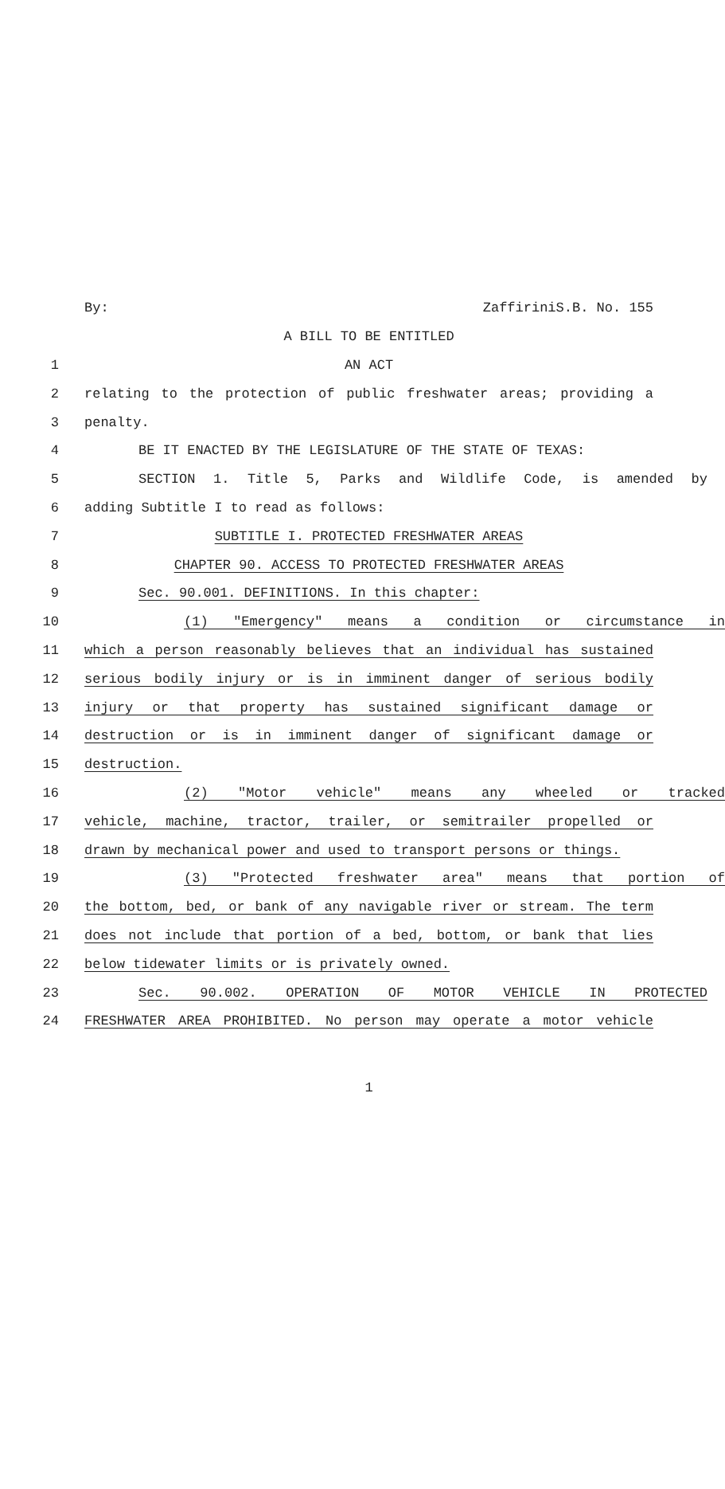By: Zaffirini S.B. No. 155
A BILL TO BE ENTITLED
1 AN ACT
2 relating to the protection of public freshwater areas; providing a
3 penalty.
4 BE IT ENACTED BY THE LEGISLATURE OF THE STATE OF TEXAS:
5 SECTION 1. Title 5, Parks and Wildlife Code, is amended by
6 adding Subtitle I to read as follows:
7 SUBTITLE I. PROTECTED FRESHWATER AREAS
8 CHAPTER 90. ACCESS TO PROTECTED FRESHWATER AREAS
9 Sec. 90.001. DEFINITIONS. In this chapter:
10 (1) "Emergency" means a condition or circumstance in
11 which a person reasonably believes that an individual has sustained
12 serious bodily injury or is in imminent danger of serious bodily
13 injury or that property has sustained significant damage or
14 destruction or is in imminent danger of significant damage or
15 destruction.
16 (2) "Motor vehicle" means any wheeled or tracked
17 vehicle, machine, tractor, trailer, or semitrailer propelled or
18 drawn by mechanical power and used to transport persons or things.
19 (3) "Protected freshwater area" means that portion of
20 the bottom, bed, or bank of any navigable river or stream. The term
21 does not include that portion of a bed, bottom, or bank that lies
22 below tidewater limits or is privately owned.
23 Sec. 90.002. OPERATION OF MOTOR VEHICLE IN PROTECTED
24 FRESHWATER AREA PROHIBITED. No person may operate a motor vehicle
1